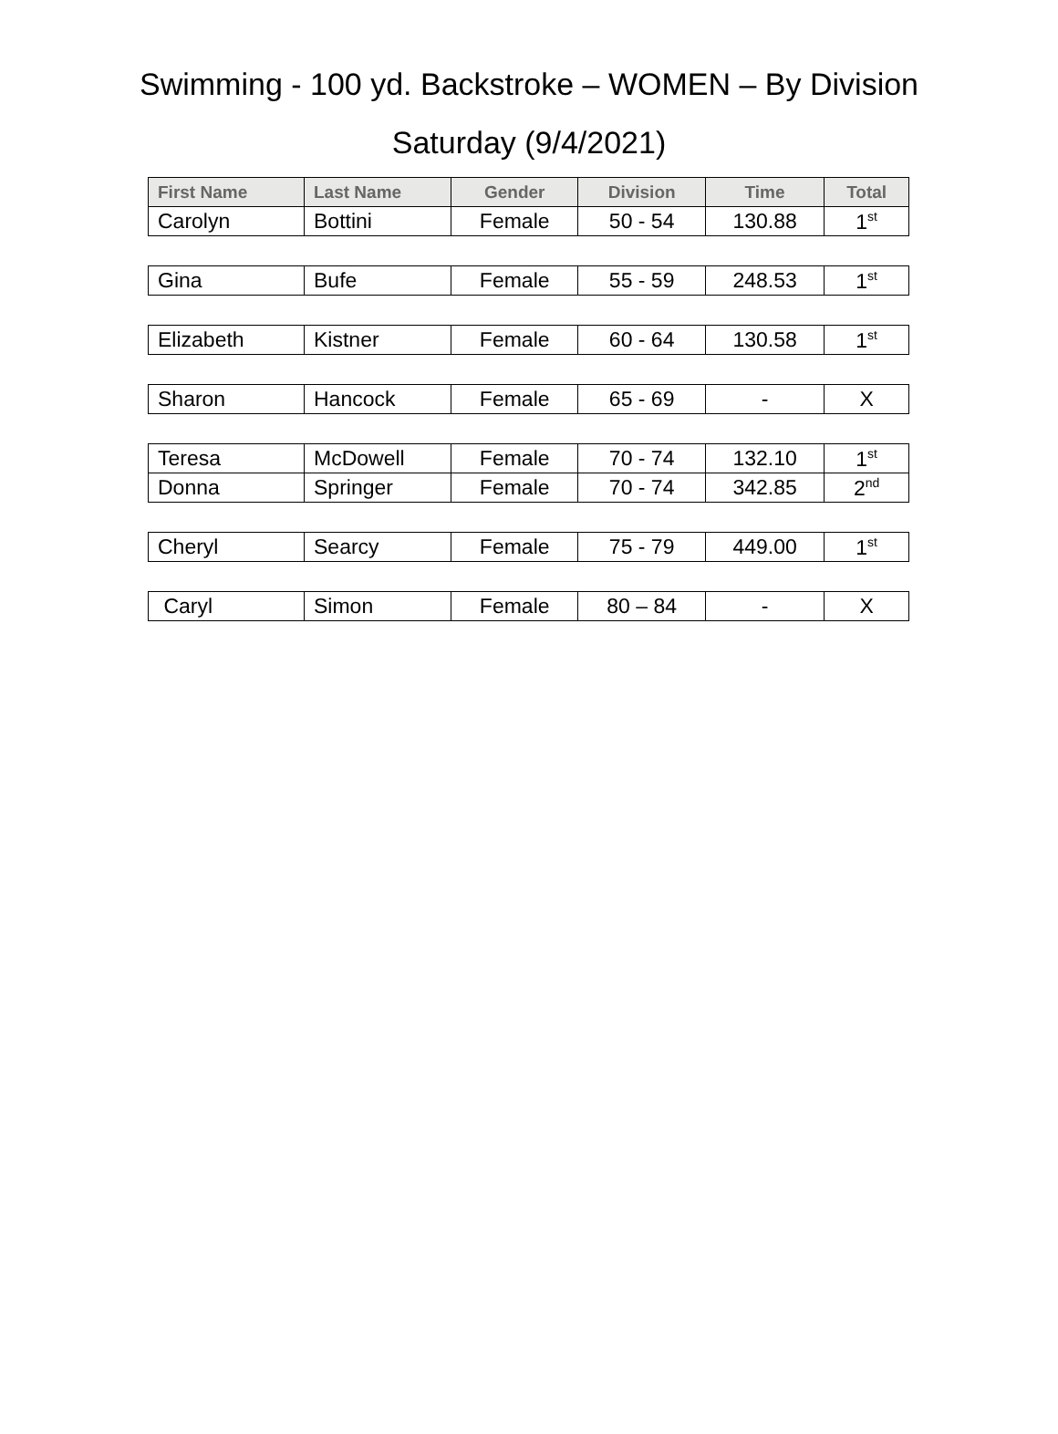Swimming - 100 yd. Backstroke – WOMEN – By Division
Saturday (9/4/2021)
| First Name | Last Name | Gender | Division | Time | Total |
| --- | --- | --- | --- | --- | --- |
| Carolyn | Bottini | Female | 50 - 54 | 130.88 | 1<sup>st</sup> |
| Gina | Bufe | Female | 55 - 59 | 248.53 | 1<sup>st</sup> |
| Elizabeth | Kistner | Female | 60 - 64 | 130.58 | 1<sup>st</sup> |
| Sharon | Hancock | Female | 65 - 69 | - | X |
| Teresa | McDowell | Female | 70 - 74 | 132.10 | 1<sup>st</sup> |
| Donna | Springer | Female | 70 - 74 | 342.85 | 2<sup>nd</sup> |
| Cheryl | Searcy | Female | 75 - 79 | 449.00 | 1<sup>st</sup> |
| Caryl | Simon | Female | 80 – 84 | - | X |